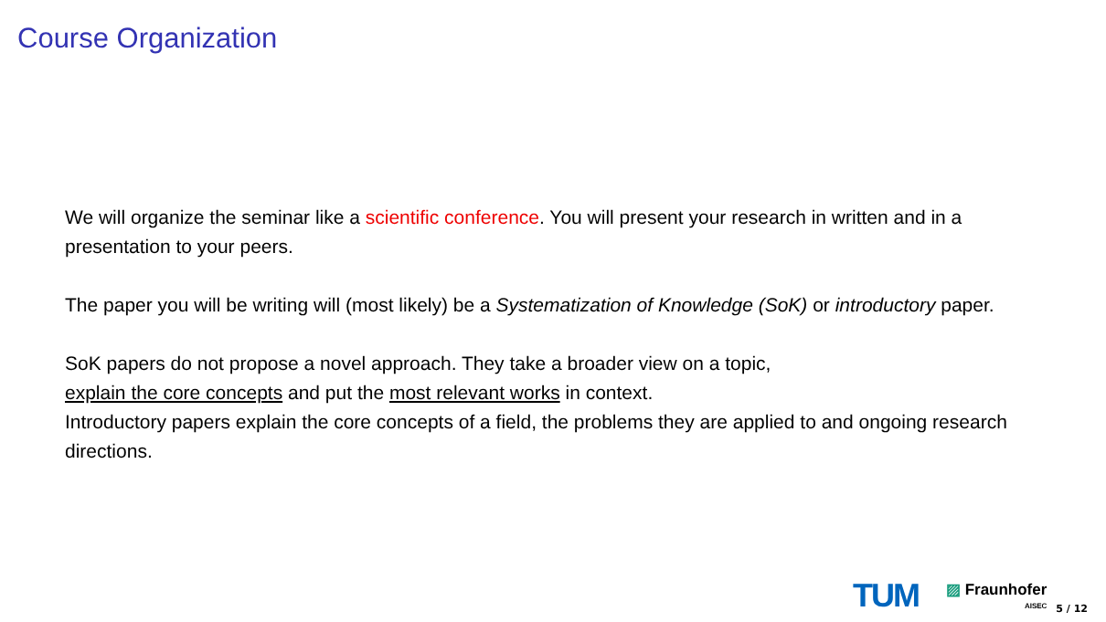Course Organization
We will organize the seminar like a scientific conference. You will present your research in written and in a presentation to your peers.
The paper you will be writing will (most likely) be a Systematization of Knowledge (SoK) or introductory paper.
SoK papers do not propose a novel approach. They take a broader view on a topic,
explain the core concepts and put the most relevant works in context.
Introductory papers explain the core concepts of a field, the problems they are applied to and ongoing research directions.
TUM
▨ Fraunhofer
AISEC
5 / 12